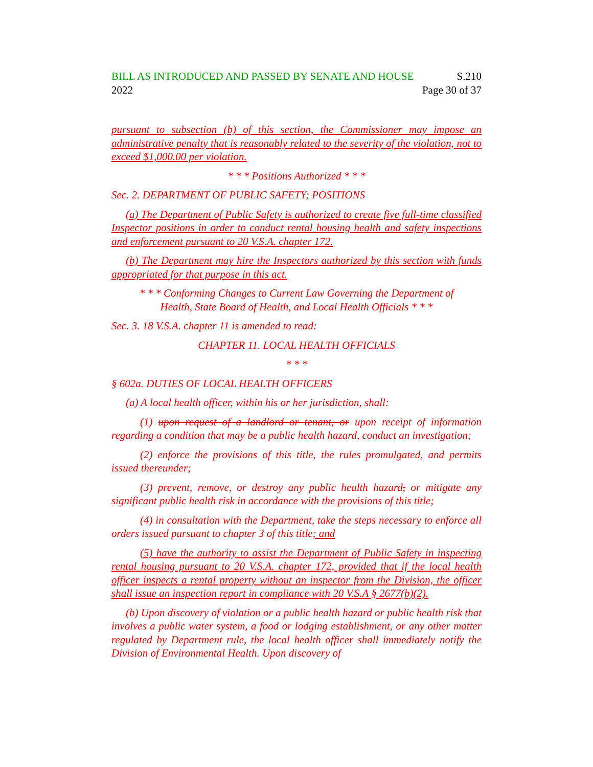BILL AS INTRODUCED AND PASSED BY SENATE AND HOUSE S.210
2022 Page 30 of 37
pursuant to subsection (b) of this section, the Commissioner may impose an administrative penalty that is reasonably related to the severity of the violation, not to exceed $1,000.00 per violation.
* * * Positions Authorized * * *
Sec. 2. DEPARTMENT OF PUBLIC SAFETY; POSITIONS
(a) The Department of Public Safety is authorized to create five full-time classified Inspector positions in order to conduct rental housing health and safety inspections and enforcement pursuant to 20 V.S.A. chapter 172.
(b) The Department may hire the Inspectors authorized by this section with funds appropriated for that purpose in this act.
* * * Conforming Changes to Current Law Governing the Department of
Health, State Board of Health, and Local Health Officials * * *
Sec. 3. 18 V.S.A. chapter 11 is amended to read:
CHAPTER 11. LOCAL HEALTH OFFICIALS
* * *
§ 602a. DUTIES OF LOCAL HEALTH OFFICERS
(a) A local health officer, within his or her jurisdiction, shall:
(1) upon request of a landlord or tenant, or upon receipt of information regarding a condition that may be a public health hazard, conduct an investigation;
(2) enforce the provisions of this title, the rules promulgated, and permits issued thereunder;
(3) prevent, remove, or destroy any public health hazard, or mitigate any significant public health risk in accordance with the provisions of this title;
(4) in consultation with the Department, take the steps necessary to enforce all orders issued pursuant to chapter 3 of this title; and
(5) have the authority to assist the Department of Public Safety in inspecting rental housing pursuant to 20 V.S.A. chapter 172, provided that if the local health officer inspects a rental property without an inspector from the Division, the officer shall issue an inspection report in compliance with 20 V.S.A § 2677(b)(2).
(b) Upon discovery of violation or a public health hazard or public health risk that involves a public water system, a food or lodging establishment, or any other matter regulated by Department rule, the local health officer shall immediately notify the Division of Environmental Health. Upon discovery of